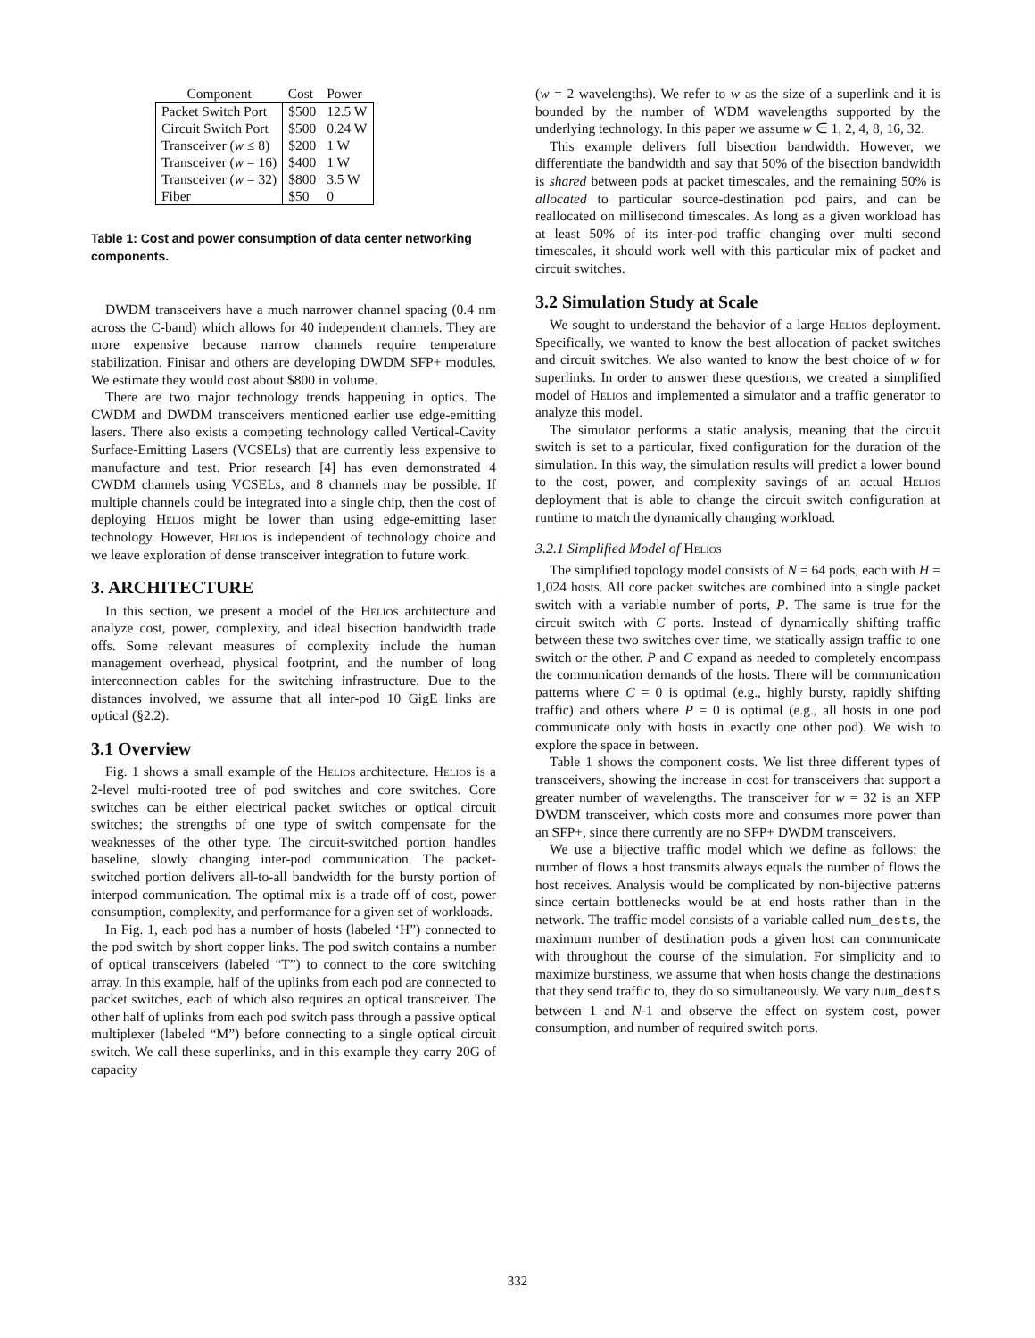| Component | Cost | Power |
| --- | --- | --- |
| Packet Switch Port | $500 | 12.5 W |
| Circuit Switch Port | $500 | 0.24 W |
| Transceiver ( w ≤ 8) | $200 | 1 W |
| Transceiver ( w = 16) | $400 | 1 W |
| Transceiver ( w = 32) | $800 | 3.5 W |
| Fiber | $50 | 0 |
Table 1: Cost and power consumption of data center networking components.
DWDM transceivers have a much narrower channel spacing (0.4 nm across the C-band) which allows for 40 independent channels. They are more expensive because narrow channels require temperature stabilization. Finisar and others are developing DWDM SFP+ modules. We estimate they would cost about $800 in volume.
There are two major technology trends happening in optics. The CWDM and DWDM transceivers mentioned earlier use edge-emitting lasers. There also exists a competing technology called Vertical-Cavity Surface-Emitting Lasers (VCSELs) that are currently less expensive to manufacture and test. Prior research [4] has even demonstrated 4 CWDM channels using VCSELs, and 8 channels may be possible. If multiple channels could be integrated into a single chip, then the cost of deploying Helios might be lower than using edge-emitting laser technology. However, Helios is independent of technology choice and we leave exploration of dense transceiver integration to future work.
3. ARCHITECTURE
In this section, we present a model of the Helios architecture and analyze cost, power, complexity, and ideal bisection bandwidth trade offs. Some relevant measures of complexity include the human management overhead, physical footprint, and the number of long interconnection cables for the switching infrastructure. Due to the distances involved, we assume that all inter-pod 10 GigE links are optical (§2.2).
3.1 Overview
Fig. 1 shows a small example of the Helios architecture. Helios is a 2-level multi-rooted tree of pod switches and core switches. Core switches can be either electrical packet switches or optical circuit switches; the strengths of one type of switch compensate for the weaknesses of the other type. The circuit-switched portion handles baseline, slowly changing inter-pod communication. The packet-switched portion delivers all-to-all bandwidth for the bursty portion of interpod communication. The optimal mix is a trade off of cost, power consumption, complexity, and performance for a given set of workloads.
In Fig. 1, each pod has a number of hosts (labeled ‘H”) connected to the pod switch by short copper links. The pod switch contains a number of optical transceivers (labeled “T”) to connect to the core switching array. In this example, half of the uplinks from each pod are connected to packet switches, each of which also requires an optical transceiver. The other half of uplinks from each pod switch pass through a passive optical multiplexer (labeled “M”) before connecting to a single optical circuit switch. We call these superlinks, and in this example they carry 20G of capacity
(w = 2 wavelengths). We refer to w as the size of a superlink and it is bounded by the number of WDM wavelengths supported by the underlying technology. In this paper we assume w ∈ 1, 2, 4, 8, 16, 32.
This example delivers full bisection bandwidth. However, we differentiate the bandwidth and say that 50% of the bisection bandwidth is shared between pods at packet timescales, and the remaining 50% is allocated to particular source-destination pod pairs, and can be reallocated on millisecond timescales. As long as a given workload has at least 50% of its inter-pod traffic changing over multi second timescales, it should work well with this particular mix of packet and circuit switches.
3.2 Simulation Study at Scale
We sought to understand the behavior of a large Helios deployment. Specifically, we wanted to know the best allocation of packet switches and circuit switches. We also wanted to know the best choice of w for superlinks. In order to answer these questions, we created a simplified model of Helios and implemented a simulator and a traffic generator to analyze this model.
The simulator performs a static analysis, meaning that the circuit switch is set to a particular, fixed configuration for the duration of the simulation. In this way, the simulation results will predict a lower bound to the cost, power, and complexity savings of an actual Helios deployment that is able to change the circuit switch configuration at runtime to match the dynamically changing workload.
3.2.1 Simplified Model of Helios
The simplified topology model consists of N = 64 pods, each with H = 1,024 hosts. All core packet switches are combined into a single packet switch with a variable number of ports, P. The same is true for the circuit switch with C ports. Instead of dynamically shifting traffic between these two switches over time, we statically assign traffic to one switch or the other. P and C expand as needed to completely encompass the communication demands of the hosts. There will be communication patterns where C = 0 is optimal (e.g., highly bursty, rapidly shifting traffic) and others where P = 0 is optimal (e.g., all hosts in one pod communicate only with hosts in exactly one other pod). We wish to explore the space in between.
Table 1 shows the component costs. We list three different types of transceivers, showing the increase in cost for transceivers that support a greater number of wavelengths. The transceiver for w = 32 is an XFP DWDM transceiver, which costs more and consumes more power than an SFP+, since there currently are no SFP+ DWDM transceivers.
We use a bijective traffic model which we define as follows: the number of flows a host transmits always equals the number of flows the host receives. Analysis would be complicated by non-bijective patterns since certain bottlenecks would be at end hosts rather than in the network. The traffic model consists of a variable called num_dests, the maximum number of destination pods a given host can communicate with throughout the course of the simulation. For simplicity and to maximize burstiness, we assume that when hosts change the destinations that they send traffic to, they do so simultaneously. We vary num_dests between 1 and N-1 and observe the effect on system cost, power consumption, and number of required switch ports.
332